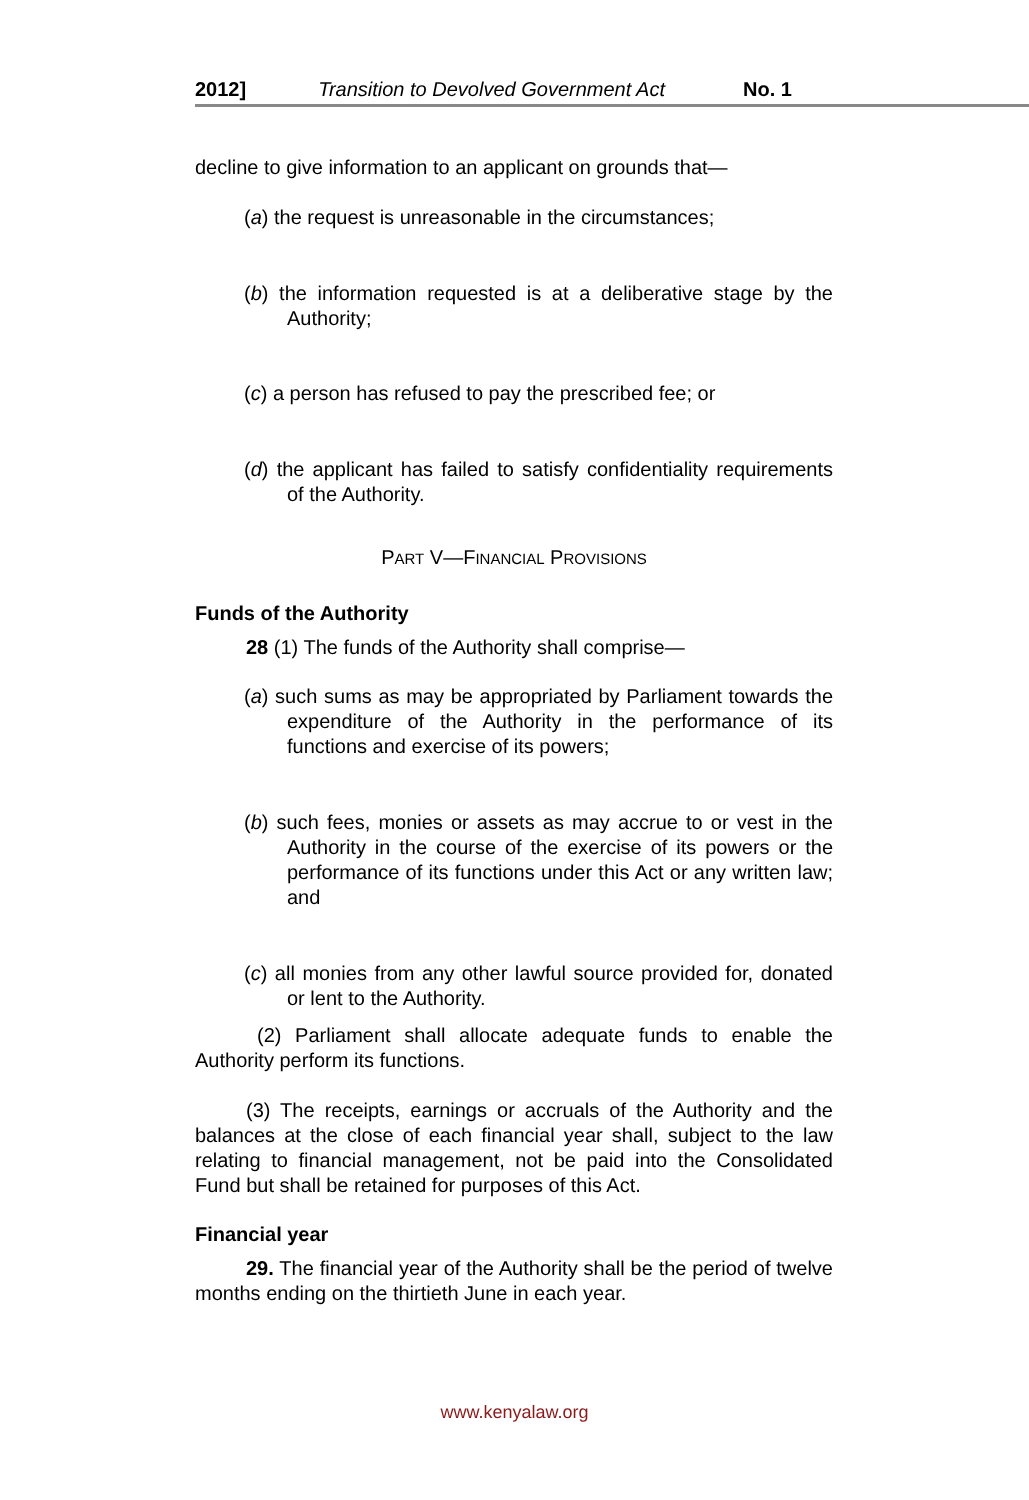2012] Transition to Devolved Government Act No. 1
decline to give information to an applicant on grounds that—
(a) the request is unreasonable in the circumstances;
(b) the information requested is at a deliberative stage by the Authority;
(c) a person has refused to pay the prescribed fee; or
(d) the applicant has failed to satisfy confidentiality requirements of the Authority.
PART V—FINANCIAL PROVISIONS
Funds of the Authority
28 (1) The funds of the Authority shall comprise—
(a) such sums as may be appropriated by Parliament towards the expenditure of the Authority in the performance of its functions and exercise of its powers;
(b) such fees, monies or assets as may accrue to or vest in the Authority in the course of the exercise of its powers or the performance of its functions under this Act or any written law; and
(c) all monies from any other lawful source provided for, donated or lent to the Authority.
(2) Parliament shall allocate adequate funds to enable the Authority perform its functions.
(3) The receipts, earnings or accruals of the Authority and the balances at the close of each financial year shall, subject to the law relating to financial management, not be paid into the Consolidated Fund but shall be retained for purposes of this Act.
Financial year
29. The financial year of the Authority shall be the period of twelve months ending on the thirtieth June in each year.
www.kenyalaw.org